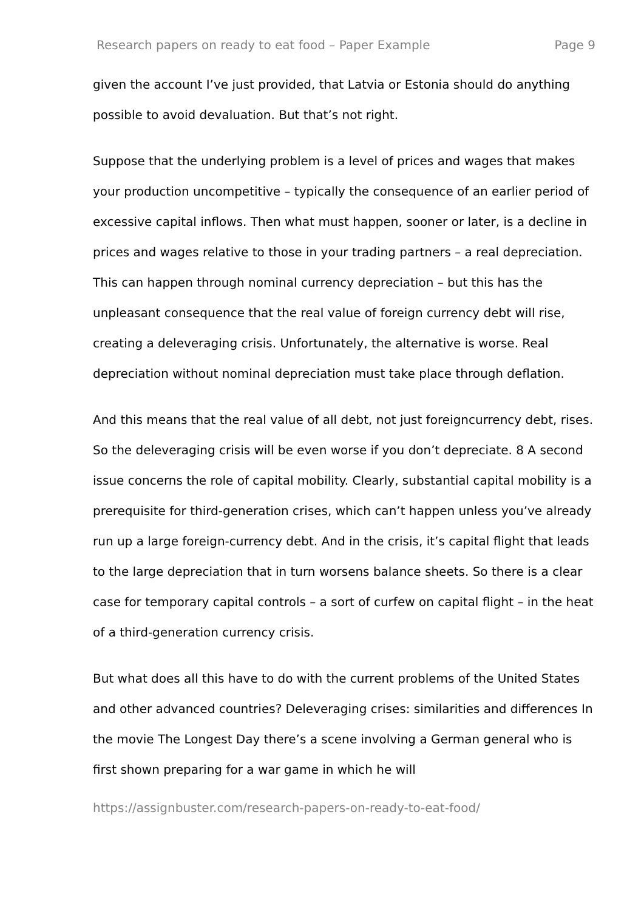Research papers on ready to eat food – Paper Example Page 9
given the account I’ve just provided, that Latvia or Estonia should do anything possible to avoid devaluation. But that’s not right.
Suppose that the underlying problem is a level of prices and wages that makes your production uncompetitive – typically the consequence of an earlier period of excessive capital inflows. Then what must happen, sooner or later, is a decline in prices and wages relative to those in your trading partners – a real depreciation. This can happen through nominal currency depreciation – but this has the unpleasant consequence that the real value of foreign currency debt will rise, creating a deleveraging crisis. Unfortunately, the alternative is worse. Real depreciation without nominal depreciation must take place through deflation.
And this means that the real value of all debt, not just foreigncurrency debt, rises. So the deleveraging crisis will be even worse if you don’t depreciate. 8 A second issue concerns the role of capital mobility. Clearly, substantial capital mobility is a prerequisite for third-generation crises, which can’t happen unless you’ve already run up a large foreign-currency debt. And in the crisis, it’s capital flight that leads to the large depreciation that in turn worsens balance sheets. So there is a clear case for temporary capital controls – a sort of curfew on capital flight – in the heat of a third-generation currency crisis.
But what does all this have to do with the current problems of the United States and other advanced countries? Deleveraging crises: similarities and differences In the movie The Longest Day there’s a scene involving a German general who is first shown preparing for a war game in which he will
https://assignbuster.com/research-papers-on-ready-to-eat-food/